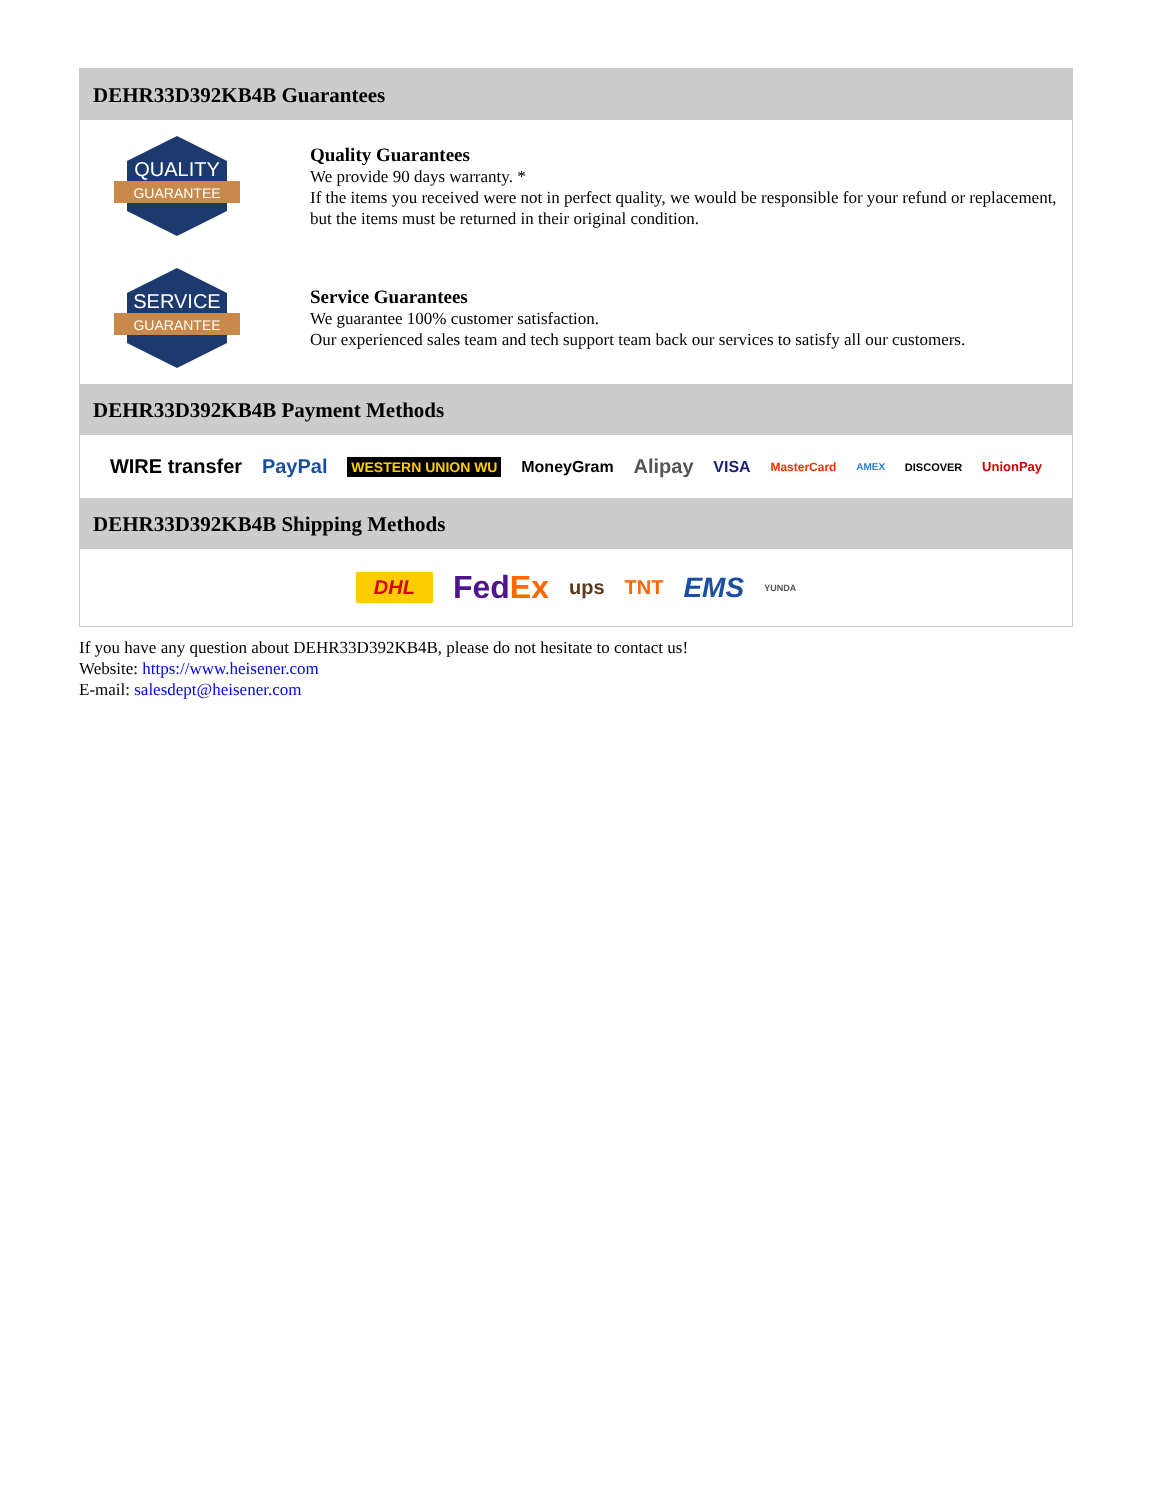DEHR33D392KB4B Guarantees
QUALITY
GUARANTEE
Quality Guarantees
We provide 90 days warranty. *
If the items you received were not in perfect quality, we would be responsible for your refund or replacement, but the items must be returned in their original condition.
SERVICE
GUARANTEE
Service Guarantees
We guarantee 100% customer satisfaction.
Our experienced sales team and tech support team back our services to satisfy all our customers.
DEHR33D392KB4B Payment Methods
WIRE transfer PayPal WESTERN UNION WU MoneyGram Alipay VISA MasterCard AMEX DISCOVER UnionPay
DEHR33D392KB4B Shipping Methods
DHL Fed Ex ups TNT EMS YUNDA
If you have any question about DEHR33D392KB4B, please do not hesitate to contact us!
Website: https://www.heisener.com
E-mail: salesdept@heisener.com